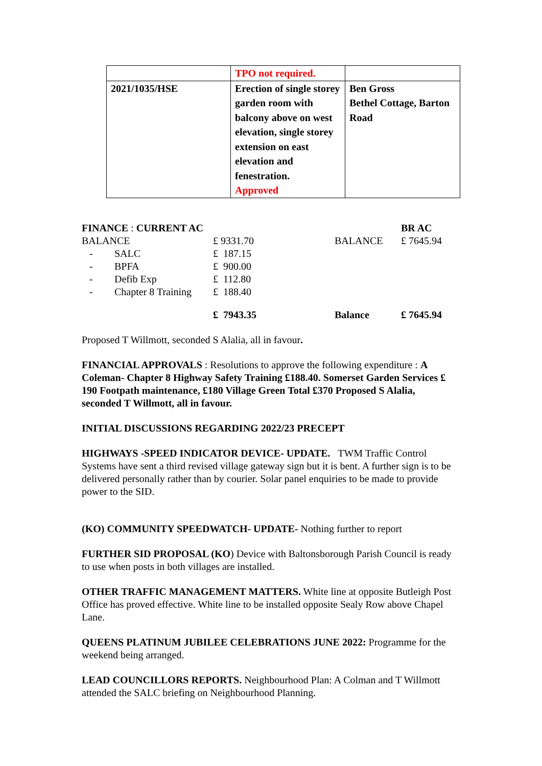| | TPO not required. | |
| 2021/1035/HSE | Erection of single storey garden room with balcony above on west elevation, single storey extension on east elevation and fenestration. Approved | Ben Gross Bethel Cottage, Barton Road |
| FINANCE : CURRENT AC | | | | BR AC |
| BALANCE | | £ 9331.70 | BALANCE | £ 7645.94 |
| - | SALC | £ 187.15 | | |
| - | BPFA | £ 900.00 | | |
| - | Defib Exp | £ 112.80 | | |
| - | Chapter 8 Training | £ 188.40 | | |
| | | £ 7943.35 | Balance | £ 7645.94 |
Proposed T Willmott, seconded S Alalia, all in favour.
FINANCIAL APPROVALS : Resolutions to approve the following expenditure : A Coleman- Chapter 8 Highway Safety Training £188.40. Somerset Garden Services £ 190 Footpath maintenance, £180 Village Green Total £370 Proposed S Alalia, seconded T Willmott, all in favour.
INITIAL DISCUSSIONS REGARDING 2022/23 PRECEPT
HIGHWAYS -SPEED INDICATOR DEVICE- UPDATE. TWM Traffic Control Systems have sent a third revised village gateway sign but it is bent. A further sign is to be delivered personally rather than by courier. Solar panel enquiries to be made to provide power to the SID.
(KO) COMMUNITY SPEEDWATCH- UPDATE- Nothing further to report
FURTHER SID PROPOSAL (KO) Device with Baltonsborough Parish Council is ready to use when posts in both villages are installed.
OTHER TRAFFIC MANAGEMENT MATTERS. White line at opposite Butleigh Post Office has proved effective. White line to be installed opposite Sealy Row above Chapel Lane.
QUEENS PLATINUM JUBILEE CELEBRATIONS JUNE 2022: Programme for the weekend being arranged.
LEAD COUNCILLORS REPORTS. Neighbourhood Plan: A Colman and T Willmott attended the SALC briefing on Neighbourhood Planning.